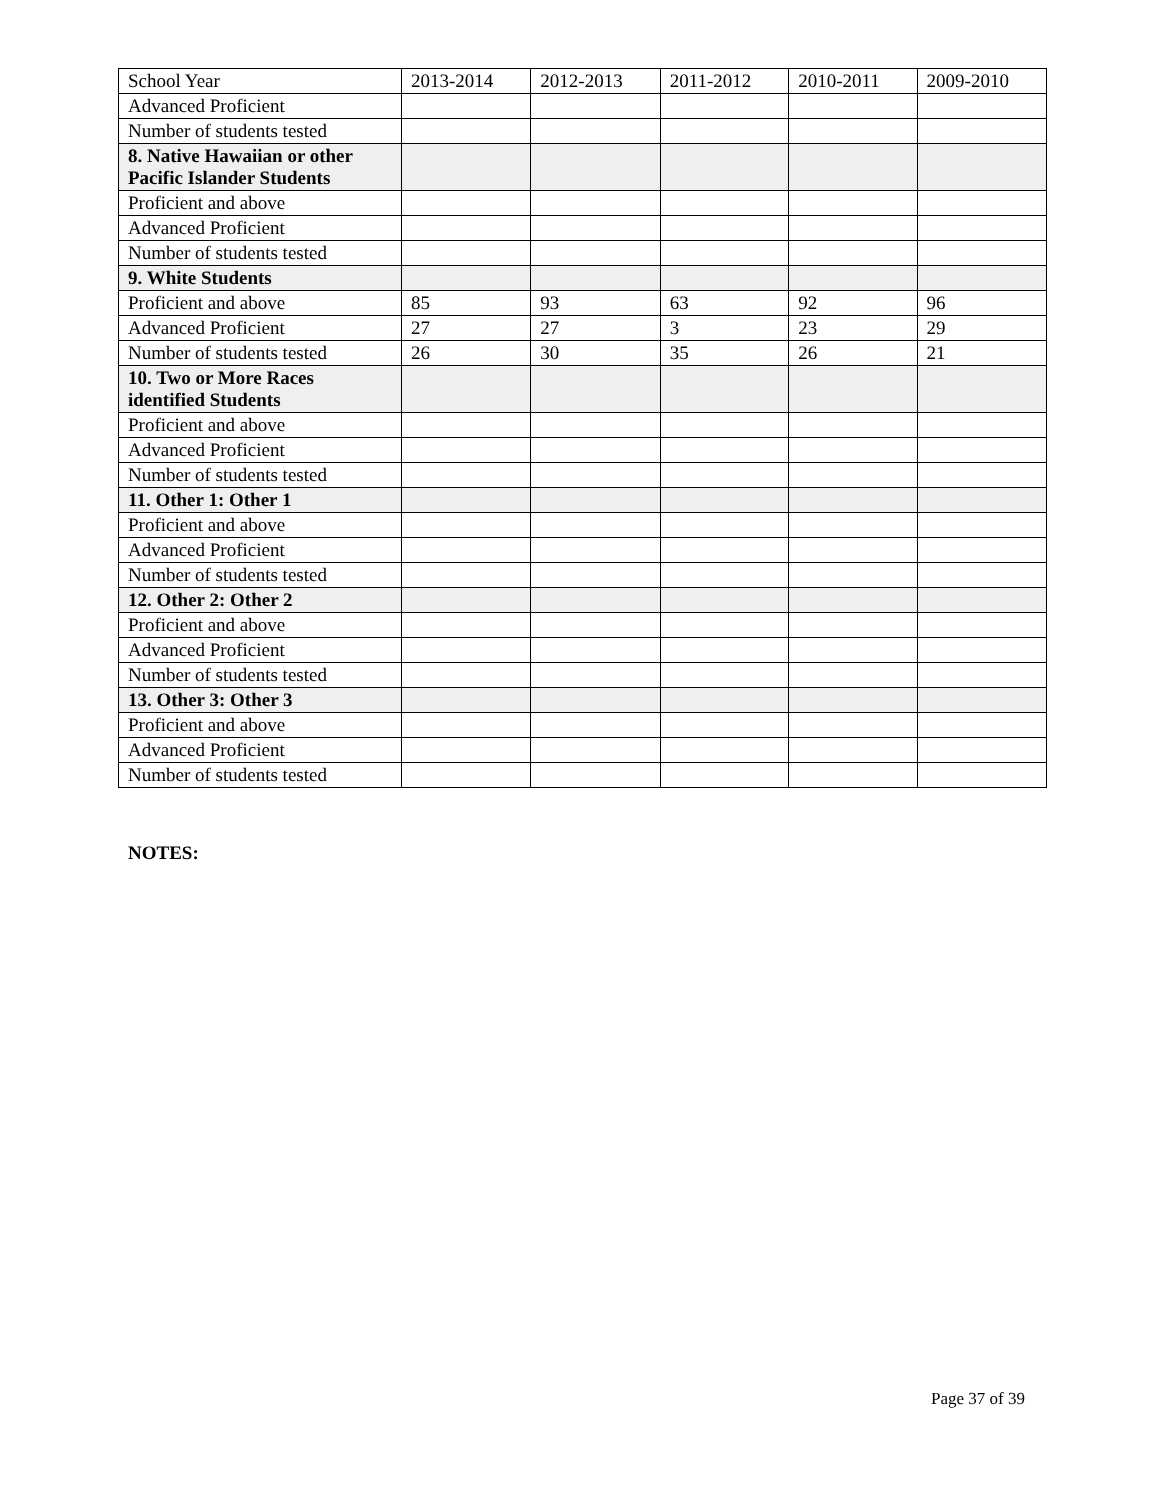| School Year | 2013-2014 | 2012-2013 | 2011-2012 | 2010-2011 | 2009-2010 |
| Advanced Proficient | | | | | |
| Number of students tested | | | | | |
| 8. Native Hawaiian or other Pacific Islander Students | | | | | |
| Proficient and above | | | | | |
| Advanced Proficient | | | | | |
| Number of students tested | | | | | |
| 9. White Students | | | | | |
| Proficient and above | 85 | 93 | 63 | 92 | 96 |
| Advanced Proficient | 27 | 27 | 3 | 23 | 29 |
| Number of students tested | 26 | 30 | 35 | 26 | 21 |
| 10. Two or More Races identified Students | | | | | |
| Proficient and above | | | | | |
| Advanced Proficient | | | | | |
| Number of students tested | | | | | |
| 11. Other 1: Other 1 | | | | | |
| Proficient and above | | | | | |
| Advanced Proficient | | | | | |
| Number of students tested | | | | | |
| 12. Other 2: Other 2 | | | | | |
| Proficient and above | | | | | |
| Advanced Proficient | | | | | |
| Number of students tested | | | | | |
| 13. Other 3: Other 3 | | | | | |
| Proficient and above | | | | | |
| Advanced Proficient | | | | | |
| Number of students tested | | | | | |
NOTES:
Page 37 of 39